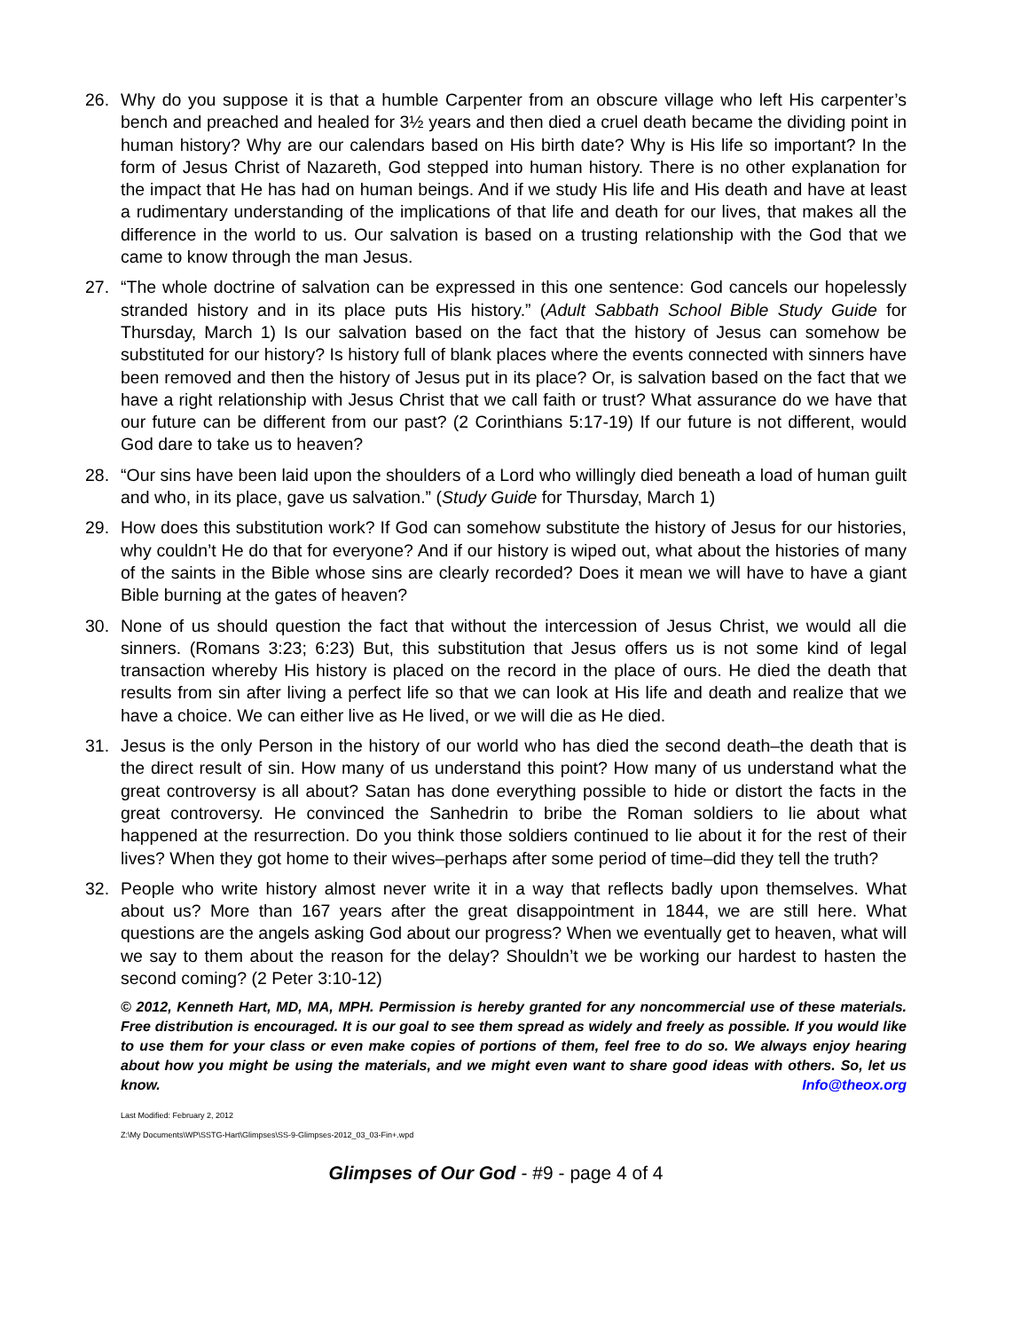26. Why do you suppose it is that a humble Carpenter from an obscure village who left His carpenter’s bench and preached and healed for 3½ years and then died a cruel death became the dividing point in human history? Why are our calendars based on His birth date? Why is His life so important? In the form of Jesus Christ of Nazareth, God stepped into human history. There is no other explanation for the impact that He has had on human beings. And if we study His life and His death and have at least a rudimentary understanding of the implications of that life and death for our lives, that makes all the difference in the world to us. Our salvation is based on a trusting relationship with the God that we came to know through the man Jesus.
27. “The whole doctrine of salvation can be expressed in this one sentence: God cancels our hopelessly stranded history and in its place puts His history.” (Adult Sabbath School Bible Study Guide for Thursday, March 1) Is our salvation based on the fact that the history of Jesus can somehow be substituted for our history? Is history full of blank places where the events connected with sinners have been removed and then the history of Jesus put in its place? Or, is salvation based on the fact that we have a right relationship with Jesus Christ that we call faith or trust? What assurance do we have that our future can be different from our past? (2 Corinthians 5:17-19) If our future is not different, would God dare to take us to heaven?
28. “Our sins have been laid upon the shoulders of a Lord who willingly died beneath a load of human guilt and who, in its place, gave us salvation.” (Study Guide for Thursday, March 1)
29. How does this substitution work? If God can somehow substitute the history of Jesus for our histories, why couldn’t He do that for everyone? And if our history is wiped out, what about the histories of many of the saints in the Bible whose sins are clearly recorded? Does it mean we will have to have a giant Bible burning at the gates of heaven?
30. None of us should question the fact that without the intercession of Jesus Christ, we would all die sinners. (Romans 3:23; 6:23) But, this substitution that Jesus offers us is not some kind of legal transaction whereby His history is placed on the record in the place of ours. He died the death that results from sin after living a perfect life so that we can look at His life and death and realize that we have a choice. We can either live as He lived, or we will die as He died.
31. Jesus is the only Person in the history of our world who has died the second death–the death that is the direct result of sin. How many of us understand this point? How many of us understand what the great controversy is all about? Satan has done everything possible to hide or distort the facts in the great controversy. He convinced the Sanhedrin to bribe the Roman soldiers to lie about what happened at the resurrection. Do you think those soldiers continued to lie about it for the rest of their lives? When they got home to their wives–perhaps after some period of time–did they tell the truth?
32. People who write history almost never write it in a way that reflects badly upon themselves. What about us? More than 167 years after the great disappointment in 1844, we are still here. What questions are the angels asking God about our progress? When we eventually get to heaven, what will we say to them about the reason for the delay? Shouldn’t we be working our hardest to hasten the second coming? (2 Peter 3:10-12)
© 2012, Kenneth Hart, MD, MA, MPH. Permission is hereby granted for any noncommercial use of these materials. Free distribution is encouraged. It is our goal to see them spread as widely and freely as possible. If you would like to use them for your class or even make copies of portions of them, feel free to do so. We always enjoy hearing about how you might be using the materials, and we might even want to share good ideas with others. So, let us know. Info@theox.org
Last Modified: February 2, 2012
Z:\My Documents\WP\SSTG-Hart\Glimpses\SS-9-Glimpses-2012_03_03-Fin+.wpd
Glimpses of Our God - #9 - page 4 of 4